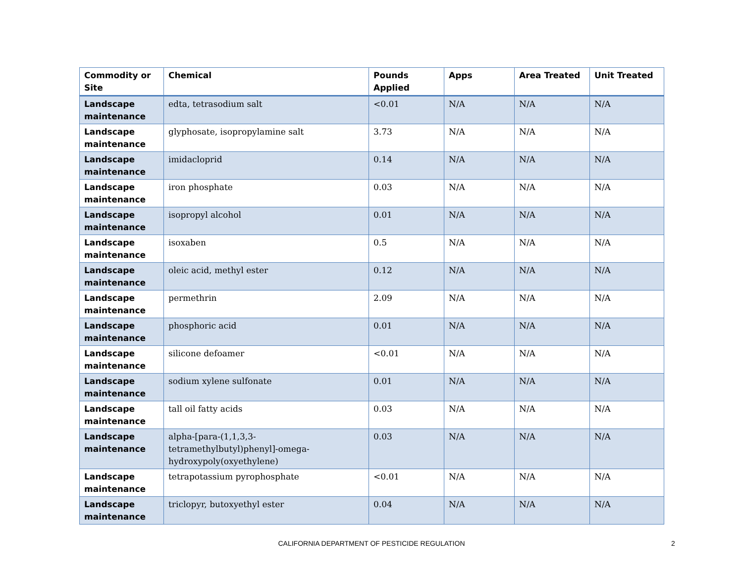| Commodity or Site | Chemical | Pounds Applied | Apps | Area Treated | Unit Treated |
| --- | --- | --- | --- | --- | --- |
| Landscape maintenance | edta, tetrasodium salt | <0.01 | N/A | N/A | N/A |
| Landscape maintenance | glyphosate, isopropylamine salt | 3.73 | N/A | N/A | N/A |
| Landscape maintenance | imidacloprid | 0.14 | N/A | N/A | N/A |
| Landscape maintenance | iron phosphate | 0.03 | N/A | N/A | N/A |
| Landscape maintenance | isopropyl alcohol | 0.01 | N/A | N/A | N/A |
| Landscape maintenance | isoxaben | 0.5 | N/A | N/A | N/A |
| Landscape maintenance | oleic acid, methyl ester | 0.12 | N/A | N/A | N/A |
| Landscape maintenance | permethrin | 2.09 | N/A | N/A | N/A |
| Landscape maintenance | phosphoric acid | 0.01 | N/A | N/A | N/A |
| Landscape maintenance | silicone defoamer | <0.01 | N/A | N/A | N/A |
| Landscape maintenance | sodium xylene sulfonate | 0.01 | N/A | N/A | N/A |
| Landscape maintenance | tall oil fatty acids | 0.03 | N/A | N/A | N/A |
| Landscape maintenance | alpha-[para-(1,1,3,3-tetramethylbutyl)phenyl]-omega-hydroxypoly(oxyethylene) | 0.03 | N/A | N/A | N/A |
| Landscape maintenance | tetrapotassium pyrophosphate | <0.01 | N/A | N/A | N/A |
| Landscape maintenance | triclopyr, butoxyethyl ester | 0.04 | N/A | N/A | N/A |
CALIFORNIA DEPARTMENT OF PESTICIDE REGULATION 2